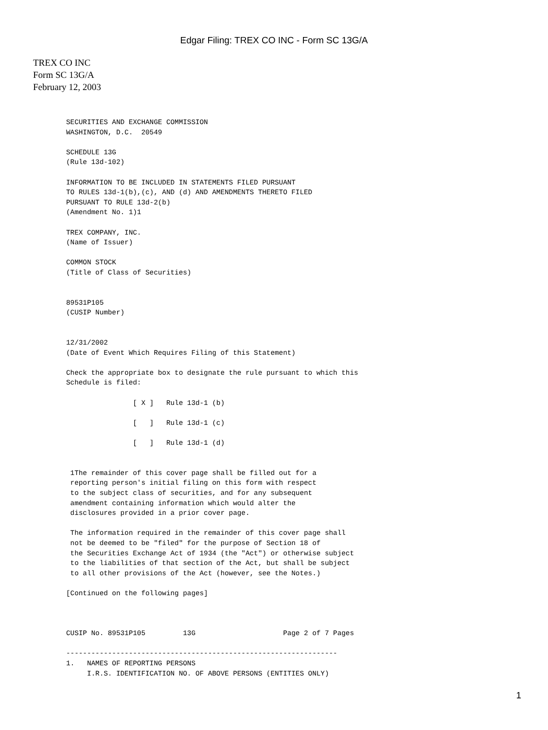Edgar Filing: TREX CO INC - Form SC 13G/A
TREX CO INC
Form SC 13G/A
February 12, 2003
SECURITIES AND EXCHANGE COMMISSION
WASHINGTON, D.C.  20549

SCHEDULE 13G
(Rule 13d-102)

INFORMATION TO BE INCLUDED IN STATEMENTS FILED PURSUANT
TO RULES 13d-1(b),(c), AND (d) AND AMENDMENTS THERETO FILED
PURSUANT TO RULE 13d-2(b)
(Amendment No. 1)1

TREX COMPANY, INC.
(Name of Issuer)

COMMON STOCK
(Title of Class of Securities)


89531P105
(CUSIP Number)


12/31/2002
(Date of Event Which Requires Filing of this Statement)

Check the appropriate box to designate the rule pursuant to which this
Schedule is filed:

                [ X ]   Rule 13d-1 (b)

                [   ]   Rule 13d-1 (c)

                [   ]   Rule 13d-1 (d)


 1The remainder of this cover page shall be filled out for a
 reporting person's initial filing on this form with respect
 to the subject class of securities, and for any subsequent
 amendment containing information which would alter the
 disclosures provided in a prior cover page.

 The information required in the remainder of this cover page shall
 not be deemed to be "filed" for the purpose of Section 18 of
 the Securities Exchange Act of 1934 (the "Act") or otherwise subject
 to the liabilities of that section of the Act, but shall be subject
 to all other provisions of the Act (however, see the Notes.)

[Continued on the following pages]



CUSIP No. 89531P105         13G                     Page 2 of 7 Pages

-----------------------------------------------------------------
1.   NAMES OF REPORTING PERSONS
     I.R.S. IDENTIFICATION NO. OF ABOVE PERSONS (ENTITIES ONLY)
1